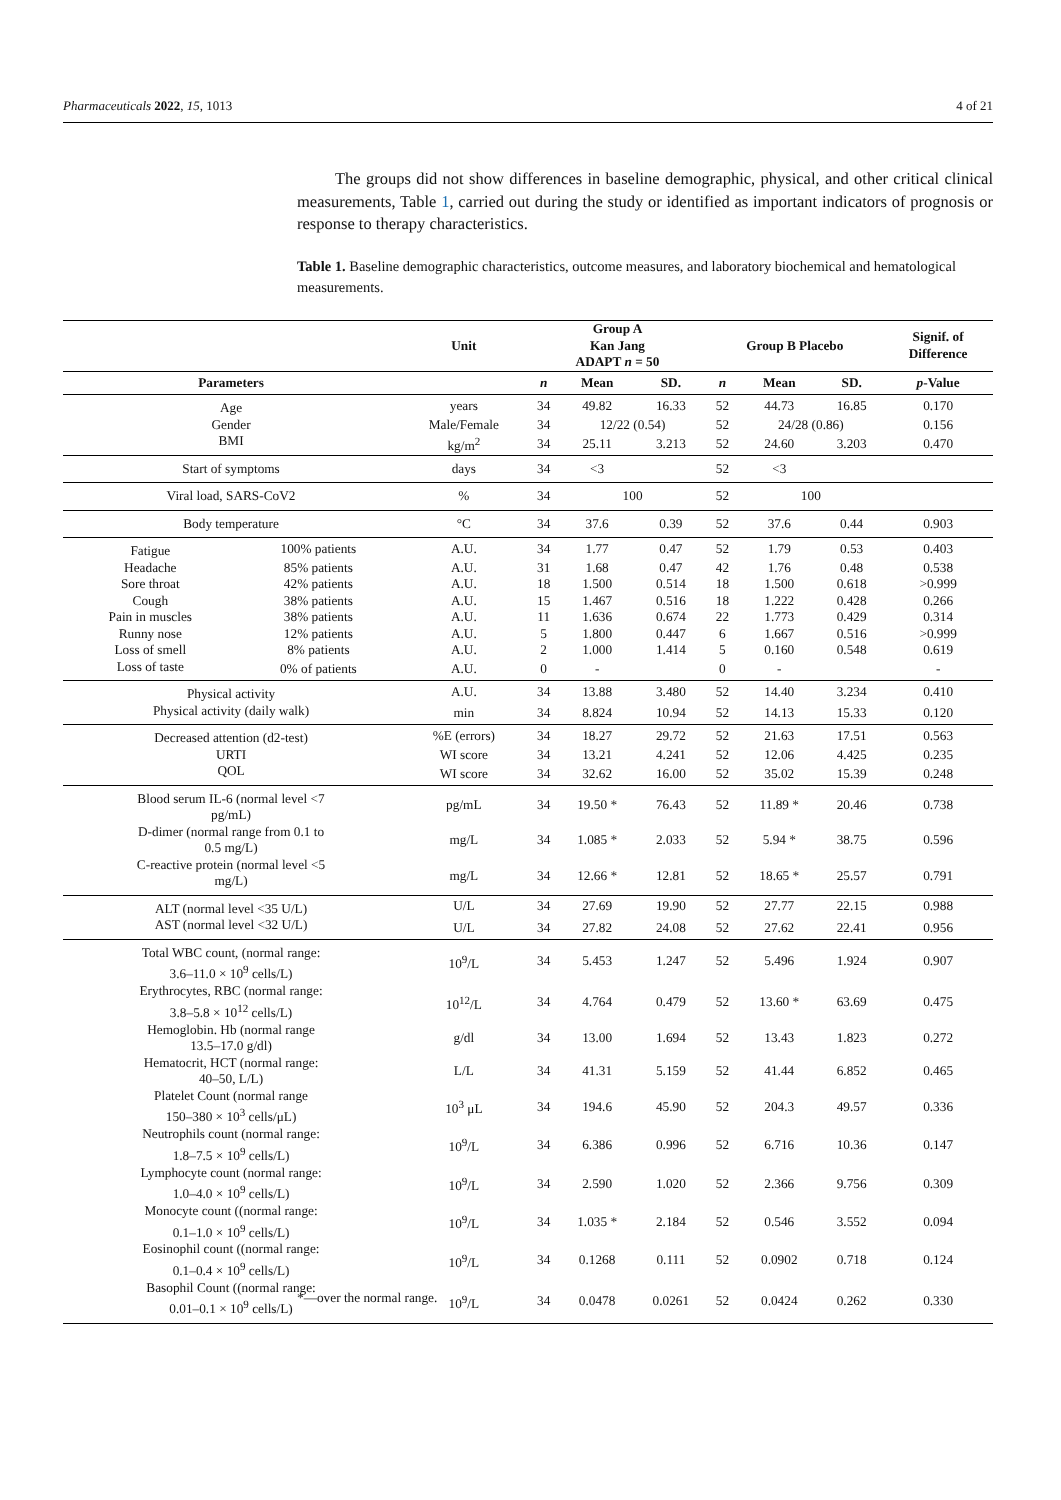Pharmaceuticals 2022, 15, 1013 4 of 21
The groups did not show differences in baseline demographic, physical, and other critical clinical measurements, Table 1, carried out during the study or identified as important indicators of prognosis or response to therapy characteristics.
Table 1. Baseline demographic characteristics, outcome measures, and laboratory biochemical and hematological measurements.
| | | Unit | Group A Kan Jang ADAPT n = 50 | | | Group B Placebo | | | Signif. of Difference |
| --- | --- | --- | --- | --- | --- | --- | --- | --- | --- |
| Parameters | | | n | Mean | SD. | n | Mean | SD. | p -Value |
| Age | | years | 34 | 49.82 | 16.33 | 52 | 44.73 | 16.85 | 0.170 |
| Gender | | Male/Female | 34 | 12/22 (0.54) | | 52 | 24/28 (0.86) | | 0.156 |
| BMI | | kg/m<sup>2</sup> | 34 | 25.11 | 3.213 | 52 | 24.60 | 3.203 | 0.470 |
| Start of symptoms | | days | 34 | <3 | | 52 | <3 | | |
| Viral load, SARS-CoV2 | | % | 34 | 100 | | 52 | 100 | | |
| Body temperature | | °C | 34 | 37.6 | 0.39 | 52 | 37.6 | 0.44 | 0.903 |
| Fatigue | 100% patients | A.U. | 34 | 1.77 | 0.47 | 52 | 1.79 | 0.53 | 0.403 |
| Headache | 85% patients | A.U. | 31 | 1.68 | 0.47 | 42 | 1.76 | 0.48 | 0.538 |
| Sore throat | 42% patients | A.U. | 18 | 1.500 | 0.514 | 18 | 1.500 | 0.618 | >0.999 |
| Cough | 38% patients | A.U. | 15 | 1.467 | 0.516 | 18 | 1.222 | 0.428 | 0.266 |
| Pain in muscles | 38% patients | A.U. | 11 | 1.636 | 0.674 | 22 | 1.773 | 0.429 | 0.314 |
| Runny nose | 12% patients | A.U. | 5 | 1.800 | 0.447 | 6 | 1.667 | 0.516 | >0.999 |
| Loss of smell | 8% patients | A.U. | 2 | 1.000 | 1.414 | 5 | 0.160 | 0.548 | 0.619 |
| Loss of taste | 0% of patients | A.U. | 0 | - | | 0 | - | | - |
| Physical activity | | A.U. | 34 | 13.88 | 3.480 | 52 | 14.40 | 3.234 | 0.410 |
| Physical activity (daily walk) | | min | 34 | 8.824 | 10.94 | 52 | 14.13 | 15.33 | 0.120 |
| Decreased attention (d2-test) | | %E (errors) | 34 | 18.27 | 29.72 | 52 | 21.63 | 17.51 | 0.563 |
| URTI | | WI score | 34 | 13.21 | 4.241 | 52 | 12.06 | 4.425 | 0.235 |
| QOL | | WI score | 34 | 32.62 | 16.00 | 52 | 35.02 | 15.39 | 0.248 |
| Blood serum IL-6 (normal level <7 pg/mL) | | pg/mL | 34 | 19.50 * | 76.43 | 52 | 11.89 * | 20.46 | 0.738 |
| D-dimer (normal range from 0.1 to 0.5 mg/L) | | mg/L | 34 | 1.085 * | 2.033 | 52 | 5.94 * | 38.75 | 0.596 |
| C-reactive protein (normal level <5 mg/L) | | mg/L | 34 | 12.66 * | 12.81 | 52 | 18.65 * | 25.57 | 0.791 |
| ALT (normal level <35 U/L) | | U/L | 34 | 27.69 | 19.90 | 52 | 27.77 | 22.15 | 0.988 |
| AST (normal level <32 U/L) | | U/L | 34 | 27.82 | 24.08 | 52 | 27.62 | 22.41 | 0.956 |
| Total WBC count, (normal range: 3.6–11.0 × 10<sup>9</sup> cells/L) | | 10<sup>9</sup>/L | 34 | 5.453 | 1.247 | 52 | 5.496 | 1.924 | 0.907 |
| Erythrocytes, RBC (normal range: 3.8–5.8 × 10<sup>12</sup> cells/L) | | 10<sup>12</sup>/L | 34 | 4.764 | 0.479 | 52 | 13.60 * | 63.69 | 0.475 |
| Hemoglobin. Hb (normal range 13.5–17.0 g/dl) | | g/dl | 34 | 13.00 | 1.694 | 52 | 13.43 | 1.823 | 0.272 |
| Hematocrit, HCT (normal range: 40–50, L/L) | | L/L | 34 | 41.31 | 5.159 | 52 | 41.44 | 6.852 | 0.465 |
| Platelet Count (normal range 150–380 × 10<sup>3</sup> cells/μL) | | 10<sup>3</sup> μL | 34 | 194.6 | 45.90 | 52 | 204.3 | 49.57 | 0.336 |
| Neutrophils count (normal range: 1.8–7.5 × 10<sup>9</sup> cells/L) | | 10<sup>9</sup>/L | 34 | 6.386 | 0.996 | 52 | 6.716 | 10.36 | 0.147 |
| Lymphocyte count (normal range: 1.0–4.0 × 10<sup>9</sup> cells/L) | | 10<sup>9</sup>/L | 34 | 2.590 | 1.020 | 52 | 2.366 | 9.756 | 0.309 |
| Monocyte count ((normal range: 0.1–1.0 × 10<sup>9</sup> cells/L) | | 10<sup>9</sup>/L | 34 | 1.035 * | 2.184 | 52 | 0.546 | 3.552 | 0.094 |
| Eosinophil count ((normal range: 0.1–0.4 × 10<sup>9</sup> cells/L) | | 10<sup>9</sup>/L | 34 | 0.1268 | 0.111 | 52 | 0.0902 | 0.718 | 0.124 |
| Basophil Count ((normal range: 0.01–0.1 × 10<sup>9</sup> cells/L) | | 10<sup>9</sup>/L | 34 | 0.0478 | 0.0261 | 52 | 0.0424 | 0.262 | 0.330 |
*—over the normal range.